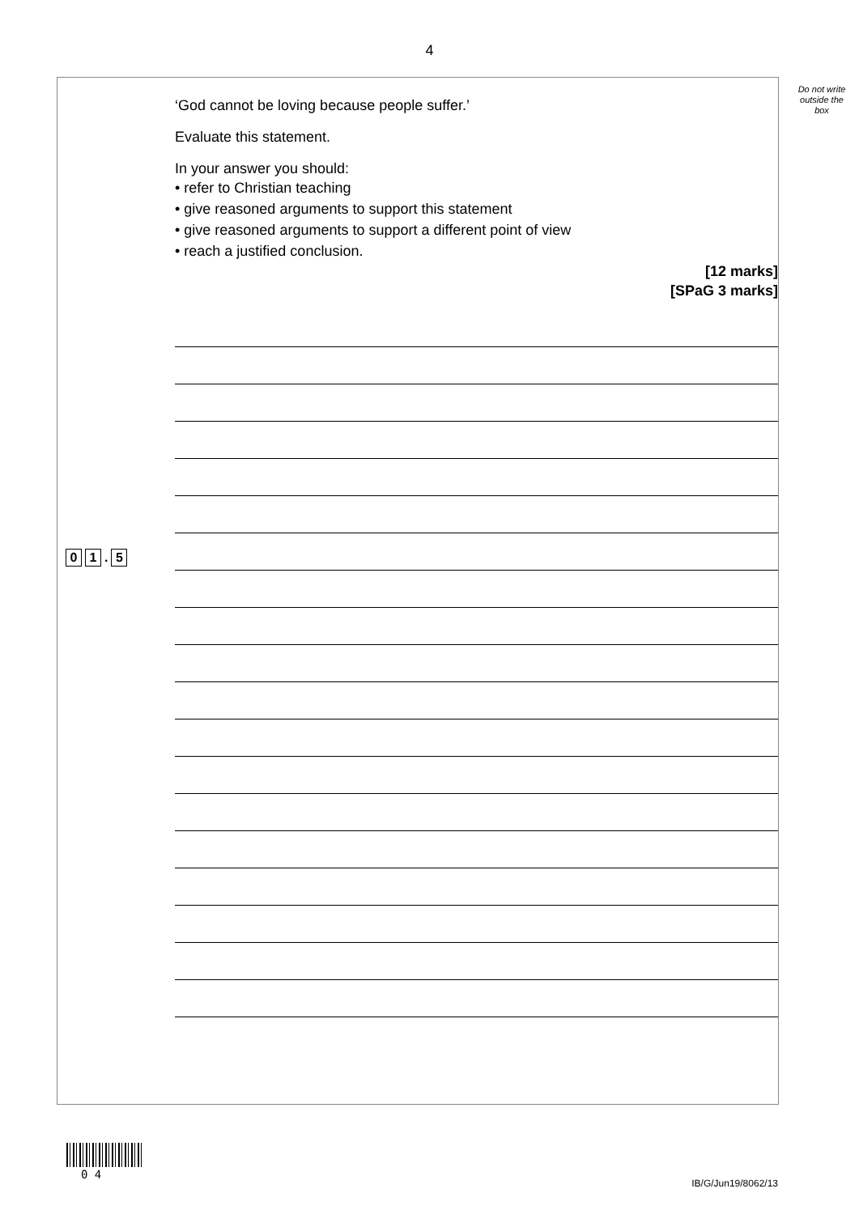4
Do not write outside the box
0 1. 5
‘God cannot be loving because people suffer.’
Evaluate this statement.
In your answer you should:
• refer to Christian teaching
• give reasoned arguments to support this statement
• give reasoned arguments to support a different point of view
• reach a justified conclusion.
[12 marks]
[SPaG 3 marks]
0 4
IB/G/Jun19/8062/13